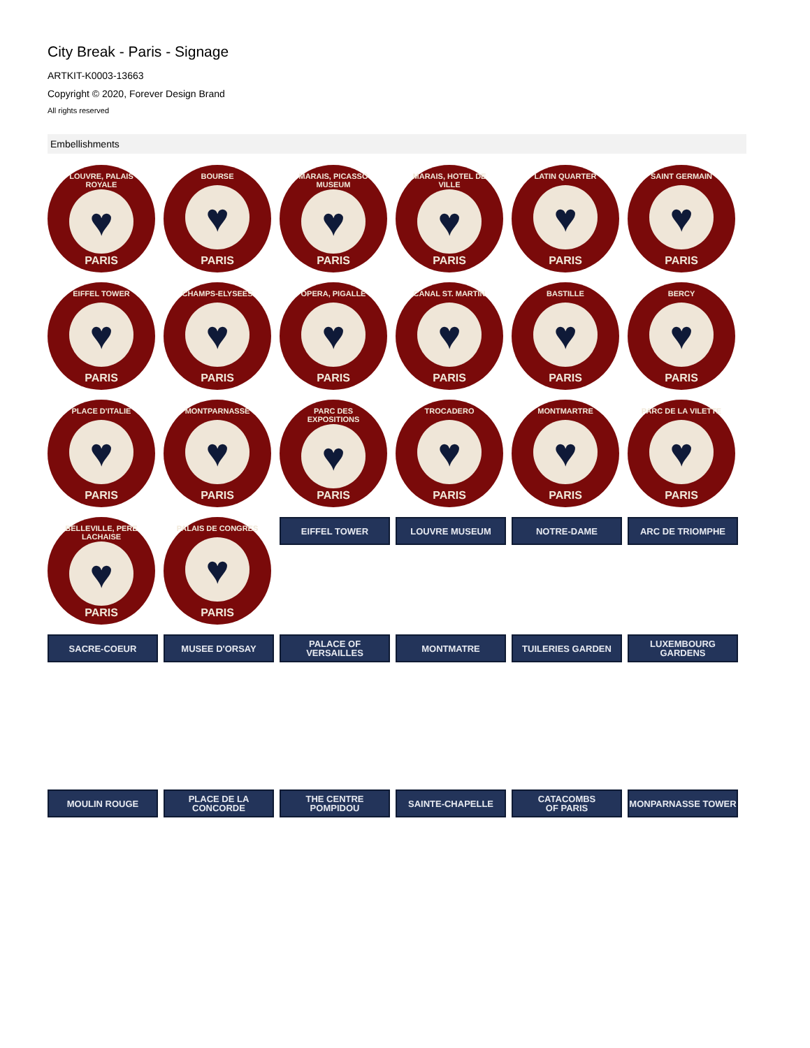City Break - Paris - Signage
ARTKIT-K0003-13663
Copyright © 2020, Forever Design Brand
All rights reserved
Embellishments
LOUVRE, PALAIS ROYALE
♥
PARIS
BOURSE
♥
PARIS
MARAIS, PICASSO MUSEUM
♥
PARIS
MARAIS, HOTEL DE VILLE
♥
PARIS
LATIN QUARTER
♥
PARIS
SAINT GERMAIN
♥
PARIS
EIFFEL TOWER
♥
PARIS
CHAMPS-ELYSEES
♥
PARIS
OPERA, PIGALLE
♥
PARIS
CANAL ST. MARTIN
♥
PARIS
BASTILLE
♥
PARIS
BERCY
♥
PARIS
PLACE D'ITALIE
♥
PARIS
MONTPARNASSE
♥
PARIS
PARC DES EXPOSITIONS
♥
PARIS
TROCADERO
♥
PARIS
MONTMARTRE
♥
PARIS
PARC DE LA VILETTE
♥
PARIS
BELLEVILLE, PERE LACHAISE
♥
PARIS
PALAIS DE CONGRES
♥
PARIS
EIFFEL TOWER
LOUVRE MUSEUM
NOTRE-DAME
ARC DE TRIOMPHE
SACRE-COEUR
MUSEE D'ORSAY
PALACE OF
VERSAILLES
MONTMATRE
TUILERIES GARDEN
LUXEMBOURG
GARDENS
MOULIN ROUGE
PLACE DE LA
CONCORDE
THE CENTRE
POMPIDOU
SAINTE-CHAPELLE
CATACOMBS
OF PARIS
MONPARNASSE TOWER